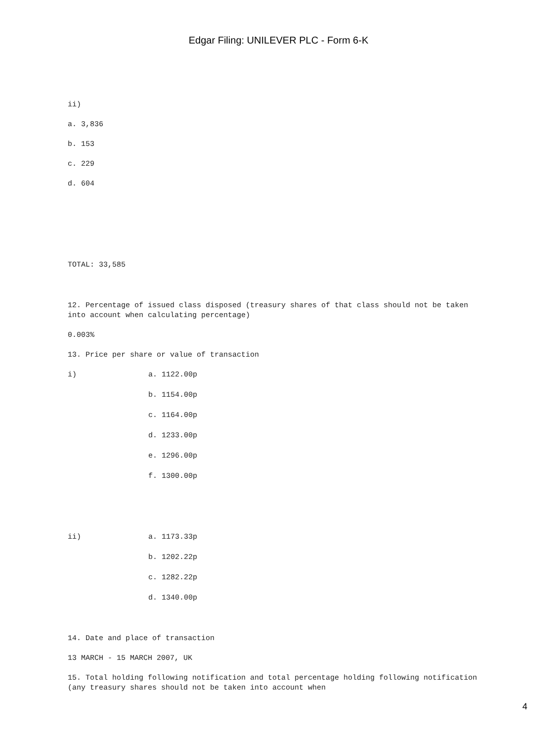Edgar Filing: UNILEVER PLC - Form 6-K
ii)
a. 3,836
b. 153
c. 229
d. 604
TOTAL: 33,585
12. Percentage of issued class disposed (treasury shares of that class should not be taken into account when calculating percentage)
0.003%
13. Price per share or value of transaction
i) a. 1122.00p
b. 1154.00p
c. 1164.00p
d. 1233.00p
e. 1296.00p
f. 1300.00p
ii) a. 1173.33p
b. 1202.22p
c. 1282.22p
d. 1340.00p
14. Date and place of transaction
13 MARCH - 15 MARCH 2007, UK
15. Total holding following notification and total percentage holding following notification (any treasury shares should not be taken into account when
4